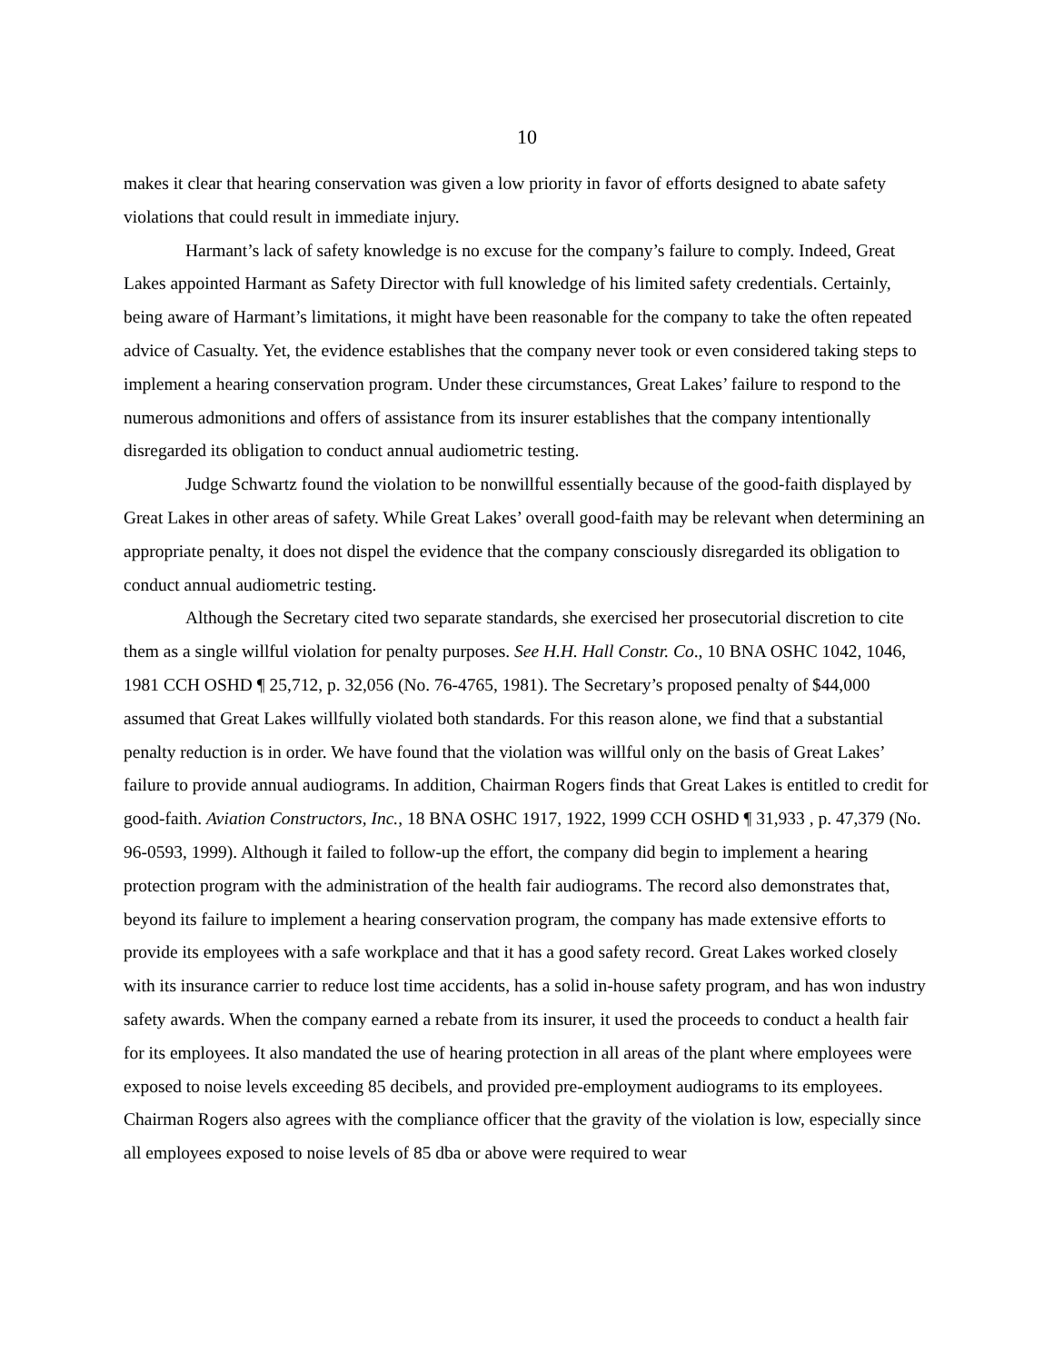10
makes it clear that hearing conservation was given a low priority in favor of efforts designed to abate safety violations that could result in immediate injury.
Harmant’s lack of safety knowledge is no excuse for the company’s failure to comply. Indeed, Great Lakes appointed Harmant as Safety Director with full knowledge of his limited safety credentials. Certainly, being aware of Harmant’s limitations, it might have been reasonable for the company to take the often repeated advice of Casualty. Yet, the evidence establishes that the company never took or even considered taking steps to implement a hearing conservation program. Under these circumstances, Great Lakes’ failure to respond to the numerous admonitions and offers of assistance from its insurer establishes that the company intentionally disregarded its obligation to conduct annual audiometric testing.
Judge Schwartz found the violation to be nonwillful essentially because of the good-faith displayed by Great Lakes in other areas of safety. While Great Lakes’ overall good-faith may be relevant when determining an appropriate penalty, it does not dispel the evidence that the company consciously disregarded its obligation to conduct annual audiometric testing.
Although the Secretary cited two separate standards, she exercised her prosecutorial discretion to cite them as a single willful violation for penalty purposes. See H.H. Hall Constr. Co., 10 BNA OSHC 1042, 1046, 1981 CCH OSHD ¶ 25,712, p. 32,056 (No. 76-4765, 1981). The Secretary’s proposed penalty of $44,000 assumed that Great Lakes willfully violated both standards. For this reason alone, we find that a substantial penalty reduction is in order. We have found that the violation was willful only on the basis of Great Lakes’ failure to provide annual audiograms. In addition, Chairman Rogers finds that Great Lakes is entitled to credit for good-faith. Aviation Constructors, Inc., 18 BNA OSHC 1917, 1922, 1999 CCH OSHD ¶ 31,933 , p. 47,379 (No. 96-0593, 1999). Although it failed to follow-up the effort, the company did begin to implement a hearing protection program with the administration of the health fair audiograms. The record also demonstrates that, beyond its failure to implement a hearing conservation program, the company has made extensive efforts to provide its employees with a safe workplace and that it has a good safety record. Great Lakes worked closely with its insurance carrier to reduce lost time accidents, has a solid in-house safety program, and has won industry safety awards. When the company earned a rebate from its insurer, it used the proceeds to conduct a health fair for its employees. It also mandated the use of hearing protection in all areas of the plant where employees were exposed to noise levels exceeding 85 decibels, and provided pre-employment audiograms to its employees. Chairman Rogers also agrees with the compliance officer that the gravity of the violation is low, especially since all employees exposed to noise levels of 85 dba or above were required to wear